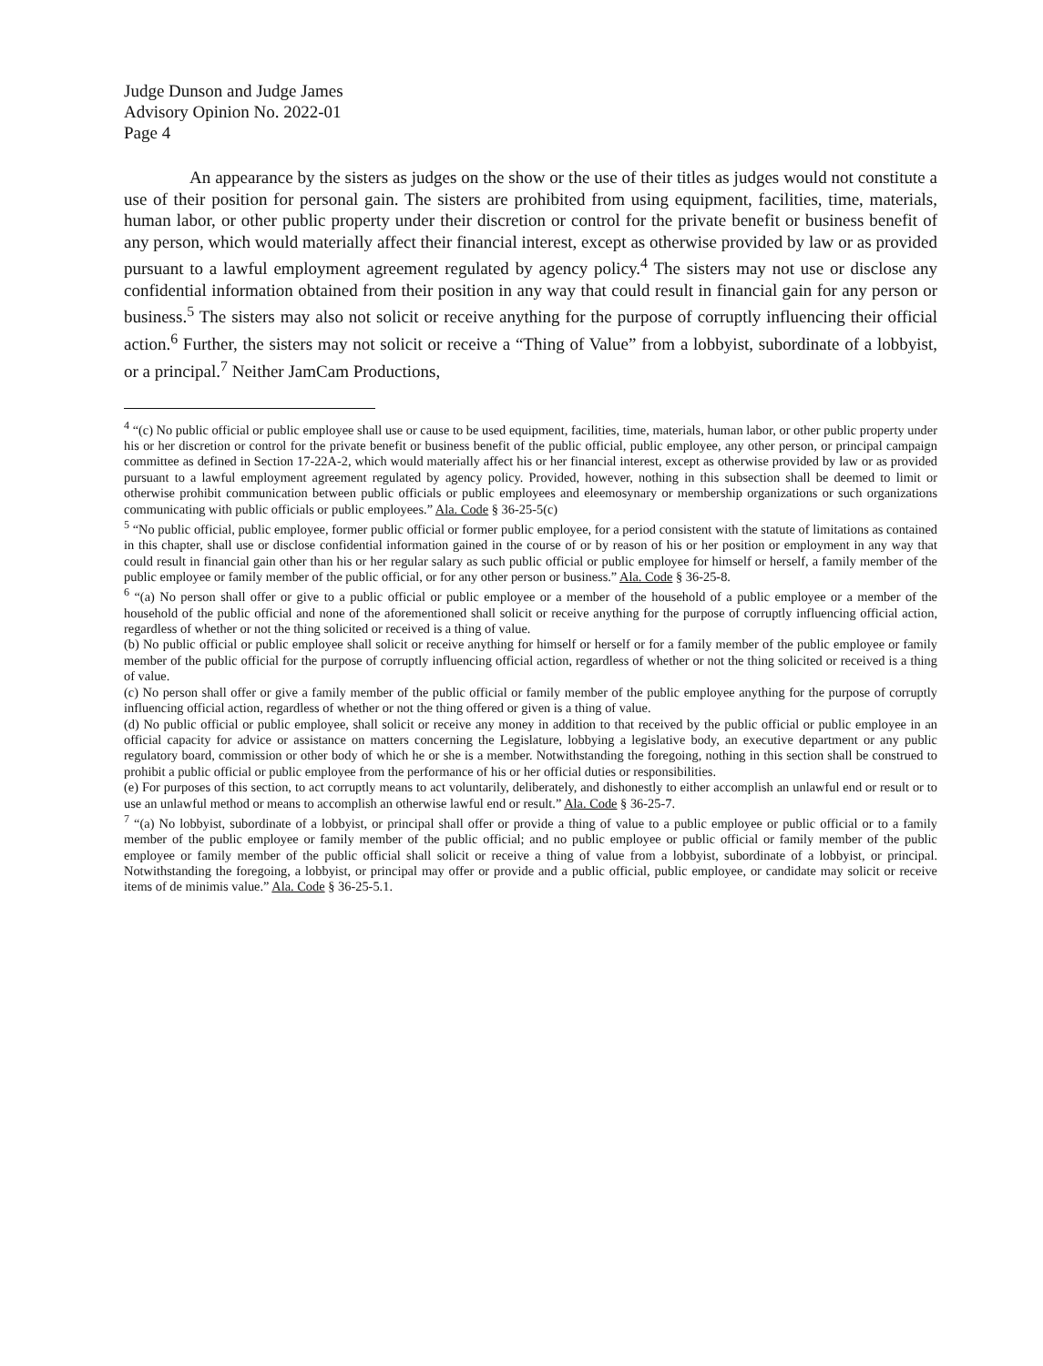Judge Dunson and Judge James
Advisory Opinion No. 2022-01
Page 4
An appearance by the sisters as judges on the show or the use of their titles as judges would not constitute a use of their position for personal gain. The sisters are prohibited from using equipment, facilities, time, materials, human labor, or other public property under their discretion or control for the private benefit or business benefit of any person, which would materially affect their financial interest, except as otherwise provided by law or as provided pursuant to a lawful employment agreement regulated by agency policy.<sup>4</sup> The sisters may not use or disclose any confidential information obtained from their position in any way that could result in financial gain for any person or business.<sup>5</sup> The sisters may also not solicit or receive anything for the purpose of corruptly influencing their official action.<sup>6</sup> Further, the sisters may not solicit or receive a “Thing of Value” from a lobbyist, subordinate of a lobbyist, or a principal.<sup>7</sup> Neither JamCam Productions,
<sup>4</sup> “(c) No public official or public employee shall use or cause to be used equipment, facilities, time, materials, human labor, or other public property under his or her discretion or control for the private benefit or business benefit of the public official, public employee, any other person, or principal campaign committee as defined in Section 17-22A-2, which would materially affect his or her financial interest, except as otherwise provided by law or as provided pursuant to a lawful employment agreement regulated by agency policy. Provided, however, nothing in this subsection shall be deemed to limit or otherwise prohibit communication between public officials or public employees and eleemosynary or membership organizations or such organizations communicating with public officials or public employees.” Ala. Code § 36-25-5(c)
<sup>5</sup> “No public official, public employee, former public official or former public employee, for a period consistent with the statute of limitations as contained in this chapter, shall use or disclose confidential information gained in the course of or by reason of his or her position or employment in any way that could result in financial gain other than his or her regular salary as such public official or public employee for himself or herself, a family member of the public employee or family member of the public official, or for any other person or business.” Ala. Code § 36-25-8.
<sup>6</sup> “(a) No person shall offer or give to a public official or public employee or a member of the household of a public employee or a member of the household of the public official and none of the aforementioned shall solicit or receive anything for the purpose of corruptly influencing official action, regardless of whether or not the thing solicited or received is a thing of value.
(b) No public official or public employee shall solicit or receive anything for himself or herself or for a family member of the public employee or family member of the public official for the purpose of corruptly influencing official action, regardless of whether or not the thing solicited or received is a thing of value.
(c) No person shall offer or give a family member of the public official or family member of the public employee anything for the purpose of corruptly influencing official action, regardless of whether or not the thing offered or given is a thing of value.
(d) No public official or public employee, shall solicit or receive any money in addition to that received by the public official or public employee in an official capacity for advice or assistance on matters concerning the Legislature, lobbying a legislative body, an executive department or any public regulatory board, commission or other body of which he or she is a member. Notwithstanding the foregoing, nothing in this section shall be construed to prohibit a public official or public employee from the performance of his or her official duties or responsibilities.
(e) For purposes of this section, to act corruptly means to act voluntarily, deliberately, and dishonestly to either accomplish an unlawful end or result or to use an unlawful method or means to accomplish an otherwise lawful end or result.” Ala. Code § 36-25-7.
<sup>7</sup> “(a) No lobbyist, subordinate of a lobbyist, or principal shall offer or provide a thing of value to a public employee or public official or to a family member of the public employee or family member of the public official; and no public employee or public official or family member of the public employee or family member of the public official shall solicit or receive a thing of value from a lobbyist, subordinate of a lobbyist, or principal. Notwithstanding the foregoing, a lobbyist, or principal may offer or provide and a public official, public employee, or candidate may solicit or receive items of de minimis value.” Ala. Code § 36-25-5.1.